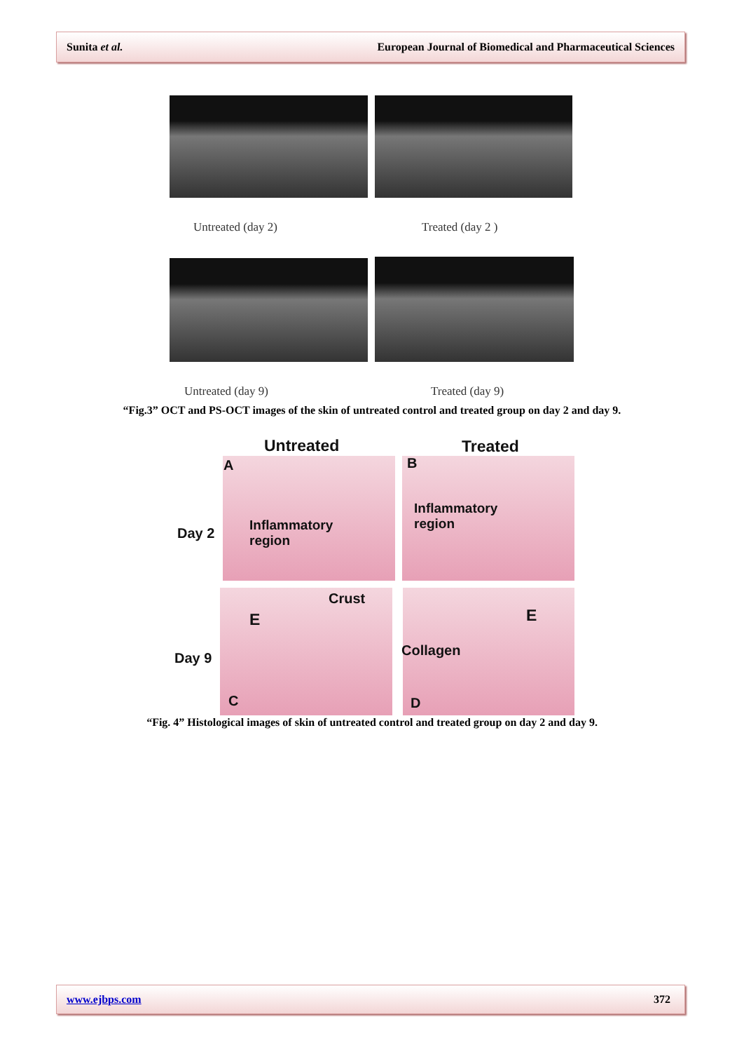Sunita et al. European Journal of Biomedical and Pharmaceutical Sciences
Untreated (day 2) Treated (day 2 )
Untreated (day 9) Treated (day 9)
“Fig.3” OCT and PS-OCT images of the skin of untreated control and treated group on day 2 and day 9.
Untreated Treated
A B
Day 2
Inflammatory
region
Inflammatory
region
Crust
E E
Day 9 Collagen
C D
“Fig. 4” Histological images of skin of untreated control and treated group on day 2 and day 9.
www.ejbps.com 372